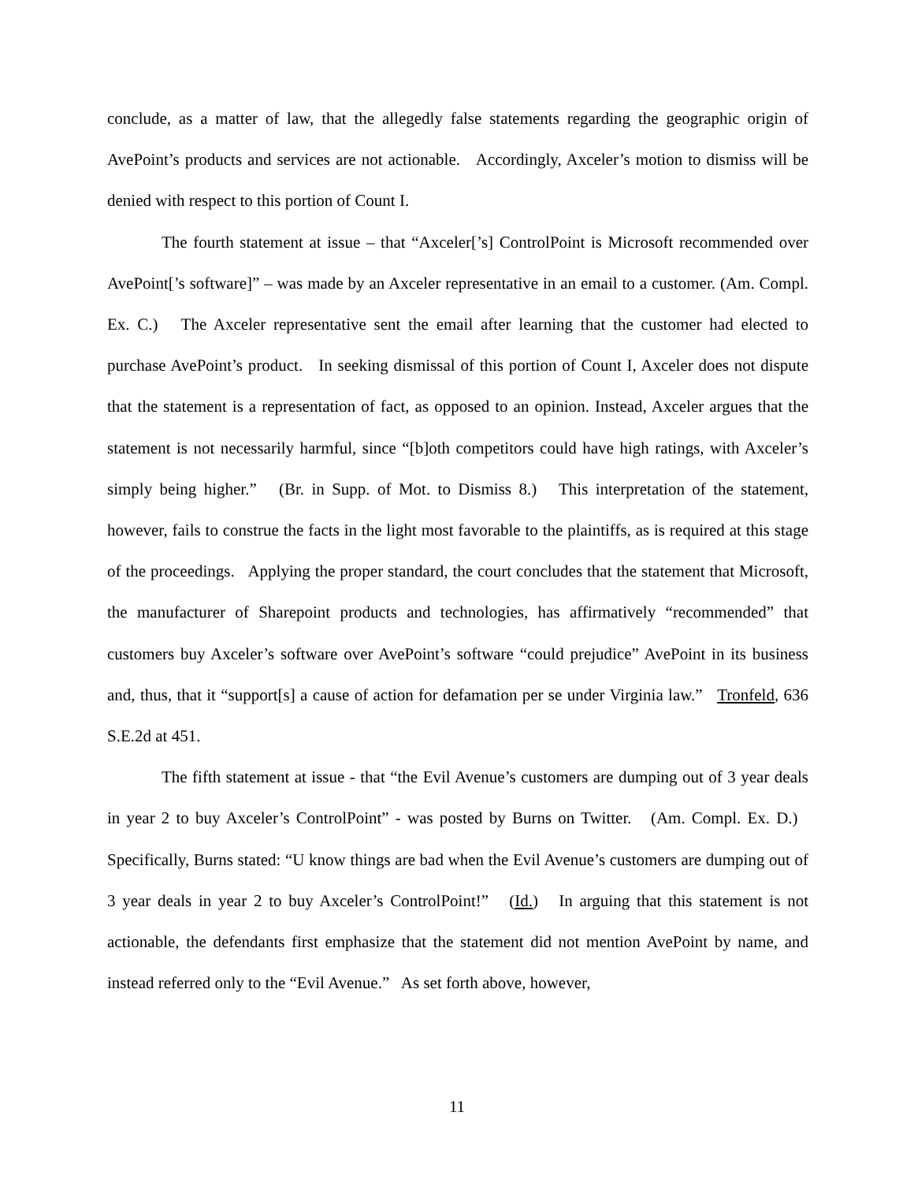conclude, as a matter of law, that the allegedly false statements regarding the geographic origin of AvePoint’s products and services are not actionable. Accordingly, Axceler’s motion to dismiss will be denied with respect to this portion of Count I.
The fourth statement at issue – that “Axceler[’s] ControlPoint is Microsoft recommended over AvePoint[’s software]” – was made by an Axceler representative in an email to a customer. (Am. Compl. Ex. C.) The Axceler representative sent the email after learning that the customer had elected to purchase AvePoint’s product. In seeking dismissal of this portion of Count I, Axceler does not dispute that the statement is a representation of fact, as opposed to an opinion. Instead, Axceler argues that the statement is not necessarily harmful, since “[b]oth competitors could have high ratings, with Axceler’s simply being higher.” (Br. in Supp. of Mot. to Dismiss 8.) This interpretation of the statement, however, fails to construe the facts in the light most favorable to the plaintiffs, as is required at this stage of the proceedings. Applying the proper standard, the court concludes that the statement that Microsoft, the manufacturer of Sharepoint products and technologies, has affirmatively “recommended” that customers buy Axceler’s software over AvePoint’s software “could prejudice” AvePoint in its business and, thus, that it “support[s] a cause of action for defamation per se under Virginia law.” Tronfeld, 636 S.E.2d at 451.
The fifth statement at issue - that “the Evil Avenue’s customers are dumping out of 3 year deals in year 2 to buy Axceler’s ControlPoint” - was posted by Burns on Twitter. (Am. Compl. Ex. D.) Specifically, Burns stated: “U know things are bad when the Evil Avenue’s customers are dumping out of 3 year deals in year 2 to buy Axceler’s ControlPoint!” (Id.) In arguing that this statement is not actionable, the defendants first emphasize that the statement did not mention AvePoint by name, and instead referred only to the “Evil Avenue.” As set forth above, however,
11